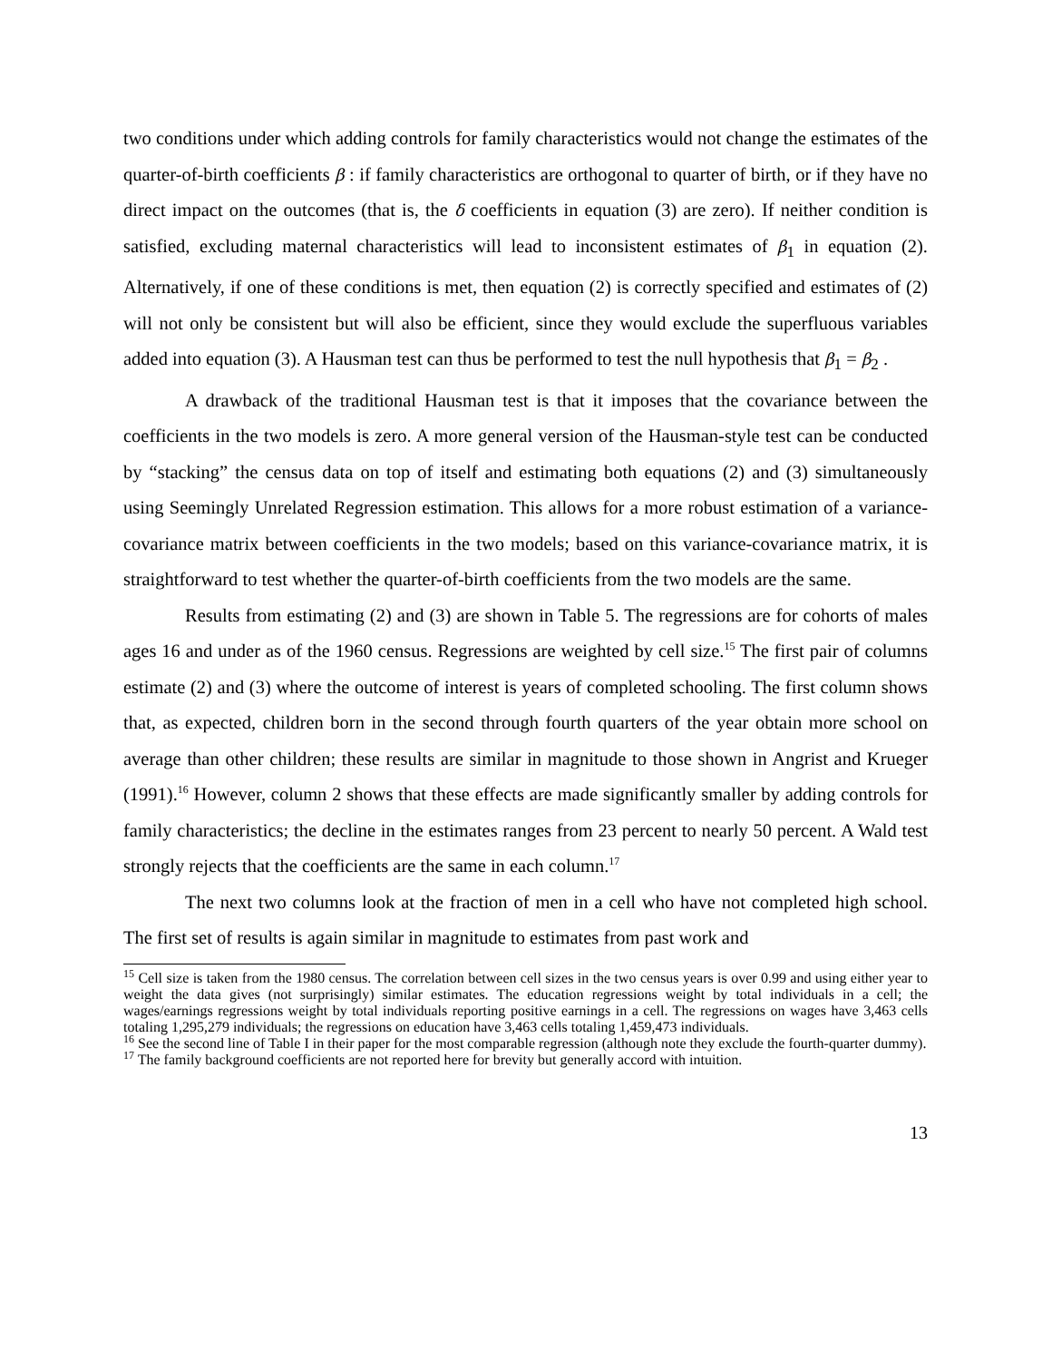two conditions under which adding controls for family characteristics would not change the estimates of the quarter-of-birth coefficients β : if family characteristics are orthogonal to quarter of birth, or if they have no direct impact on the outcomes (that is, the δ coefficients in equation (3) are zero). If neither condition is satisfied, excluding maternal characteristics will lead to inconsistent estimates of β<sub>1</sub> in equation (2). Alternatively, if one of these conditions is met, then equation (2) is correctly specified and estimates of (2) will not only be consistent but will also be efficient, since they would exclude the superfluous variables added into equation (3). A Hausman test can thus be performed to test the null hypothesis that β<sub>1</sub> = β<sub>2</sub> .
A drawback of the traditional Hausman test is that it imposes that the covariance between the coefficients in the two models is zero. A more general version of the Hausman-style test can be conducted by “stacking” the census data on top of itself and estimating both equations (2) and (3) simultaneously using Seemingly Unrelated Regression estimation. This allows for a more robust estimation of a variance-covariance matrix between coefficients in the two models; based on this variance-covariance matrix, it is straightforward to test whether the quarter-of-birth coefficients from the two models are the same.
Results from estimating (2) and (3) are shown in Table 5. The regressions are for cohorts of males ages 16 and under as of the 1960 census. Regressions are weighted by cell size.<sup>15</sup> The first pair of columns estimate (2) and (3) where the outcome of interest is years of completed schooling. The first column shows that, as expected, children born in the second through fourth quarters of the year obtain more school on average than other children; these results are similar in magnitude to those shown in Angrist and Krueger (1991).<sup>16</sup> However, column 2 shows that these effects are made significantly smaller by adding controls for family characteristics; the decline in the estimates ranges from 23 percent to nearly 50 percent. A Wald test strongly rejects that the coefficients are the same in each column.<sup>17</sup>
The next two columns look at the fraction of men in a cell who have not completed high school. The first set of results is again similar in magnitude to estimates from past work and
<sup>15</sup> Cell size is taken from the 1980 census. The correlation between cell sizes in the two census years is over 0.99 and using either year to weight the data gives (not surprisingly) similar estimates. The education regressions weight by total individuals in a cell; the wages/earnings regressions weight by total individuals reporting positive earnings in a cell. The regressions on wages have 3,463 cells totaling 1,295,279 individuals; the regressions on education have 3,463 cells totaling 1,459,473 individuals.
<sup>16</sup> See the second line of Table I in their paper for the most comparable regression (although note they exclude the fourth-quarter dummy).
<sup>17</sup> The family background coefficients are not reported here for brevity but generally accord with intuition.
13